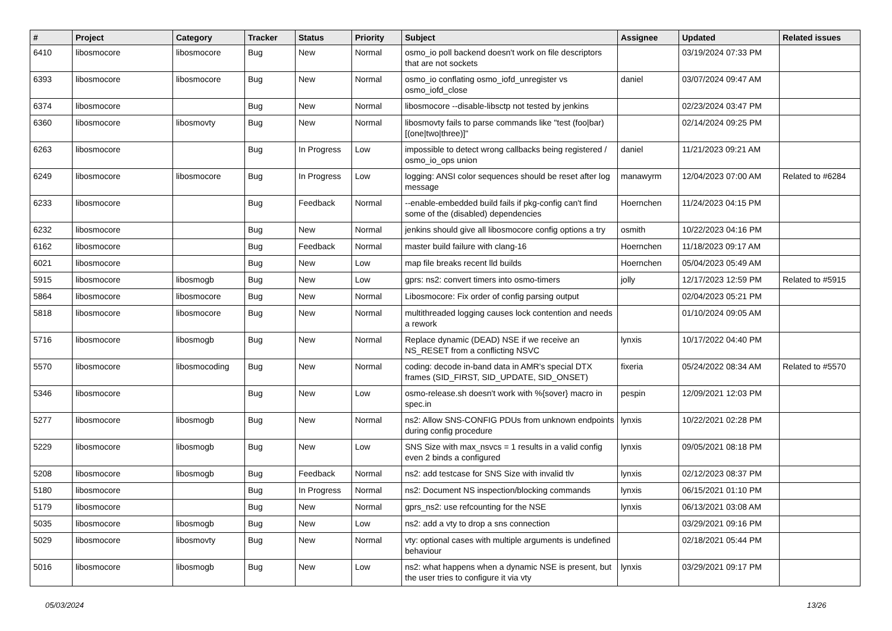| # | Project | Category | Tracker | Status | Priority | Subject | Assignee | Updated | Related issues |
| --- | --- | --- | --- | --- | --- | --- | --- | --- | --- |
| 6410 | libosmocore | libosmocore | Bug | New | Normal | osmo_io poll backend doesn't work on file descriptors that are not sockets | | 03/19/2024 07:33 PM | |
| 6393 | libosmocore | libosmocore | Bug | New | Normal | osmo_io conflating osmo_iofd_unregister vs osmo_iofd_close | daniel | 03/07/2024 09:47 AM | |
| 6374 | libosmocore | | Bug | New | Normal | libosmocore --disable-libsctp not tested by jenkins | | 02/23/2024 03:47 PM | |
| 6360 | libosmocore | libosmovty | Bug | New | Normal | libosmovty fails to parse commands like "test (foo/bar) [(one/two/three)]" | | 02/14/2024 09:25 PM | |
| 6263 | libosmocore | | Bug | In Progress | Low | impossible to detect wrong callbacks being registered / osmo_io_ops union | daniel | 11/21/2023 09:21 AM | |
| 6249 | libosmocore | libosmocore | Bug | In Progress | Low | logging: ANSI color sequences should be reset after log message | manawyrm | 12/04/2023 07:00 AM | Related to #6284 |
| 6233 | libosmocore | | Bug | Feedback | Normal | --enable-embedded build fails if pkg-config can't find some of the (disabled) dependencies | Hoernchen | 11/24/2023 04:15 PM | |
| 6232 | libosmocore | | Bug | New | Normal | jenkins should give all libosmocore config options a try | osmith | 10/22/2023 04:16 PM | |
| 6162 | libosmocore | | Bug | Feedback | Normal | master build failure with clang-16 | Hoernchen | 11/18/2023 09:17 AM | |
| 6021 | libosmocore | | Bug | New | Low | map file breaks recent lld builds | Hoernchen | 05/04/2023 05:49 AM | |
| 5915 | libosmocore | libosmogb | Bug | New | Low | gprs: ns2: convert timers into osmo-timers | jolly | 12/17/2023 12:59 PM | Related to #5915 |
| 5864 | libosmocore | libosmocore | Bug | New | Normal | Libosmocore: Fix order of config parsing output | | 02/04/2023 05:21 PM | |
| 5818 | libosmocore | libosmocore | Bug | New | Normal | multithreaded logging causes lock contention and needs a rework | | 01/10/2024 09:05 AM | |
| 5716 | libosmocore | libosmogb | Bug | New | Normal | Replace dynamic (DEAD) NSE if we receive an NS_RESET from a conflicting NSVC | lynxis | 10/17/2022 04:40 PM | |
| 5570 | libosmocore | libosmocoding | Bug | New | Normal | coding: decode in-band data in AMR's special DTX frames (SID_FIRST, SID_UPDATE, SID_ONSET) | fixeria | 05/24/2022 08:34 AM | Related to #5570 |
| 5346 | libosmocore | | Bug | New | Low | osmo-release.sh doesn't work with %{sover} macro in spec.in | pespin | 12/09/2021 12:03 PM | |
| 5277 | libosmocore | libosmogb | Bug | New | Normal | ns2: Allow SNS-CONFIG PDUs from unknown endpoints during config procedure | lynxis | 10/22/2021 02:28 PM | |
| 5229 | libosmocore | libosmogb | Bug | New | Low | SNS Size with max_nsvcs = 1 results in a valid config even 2 binds a configured | lynxis | 09/05/2021 08:18 PM | |
| 5208 | libosmocore | libosmogb | Bug | Feedback | Normal | ns2: add testcase for SNS Size with invalid tlv | lynxis | 02/12/2023 08:37 PM | |
| 5180 | libosmocore | | Bug | In Progress | Normal | ns2: Document NS inspection/blocking commands | lynxis | 06/15/2021 01:10 PM | |
| 5179 | libosmocore | | Bug | New | Normal | gprs_ns2: use refcounting for the NSE | lynxis | 06/13/2021 03:08 AM | |
| 5035 | libosmocore | libosmogb | Bug | New | Low | ns2: add a vty to drop a sns connection | | 03/29/2021 09:16 PM | |
| 5029 | libosmocore | libosmovty | Bug | New | Normal | vty: optional cases with multiple arguments is undefined behaviour | | 02/18/2021 05:44 PM | |
| 5016 | libosmocore | libosmogb | Bug | New | Low | ns2: what happens when a dynamic NSE is present, but the user tries to configure it via vty | lynxis | 03/29/2021 09:17 PM | |
05/03/2024 13/26